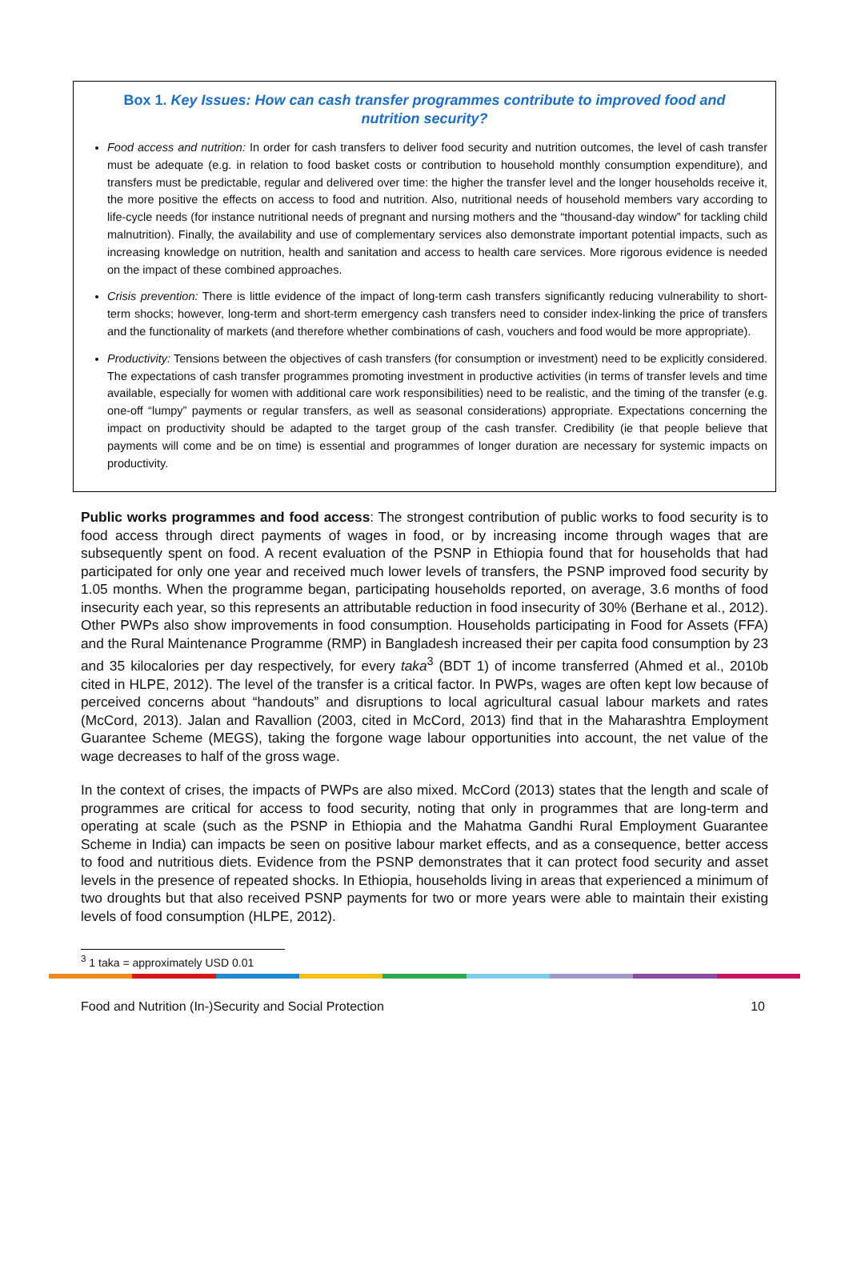Box 1. Key Issues: How can cash transfer programmes contribute to improved food and nutrition security?
Food access and nutrition: In order for cash transfers to deliver food security and nutrition outcomes, the level of cash transfer must be adequate (e.g. in relation to food basket costs or contribution to household monthly consumption expenditure), and transfers must be predictable, regular and delivered over time: the higher the transfer level and the longer households receive it, the more positive the effects on access to food and nutrition. Also, nutritional needs of household members vary according to life-cycle needs (for instance nutritional needs of pregnant and nursing mothers and the “thousand-day window” for tackling child malnutrition). Finally, the availability and use of complementary services also demonstrate important potential impacts, such as increasing knowledge on nutrition, health and sanitation and access to health care services. More rigorous evidence is needed on the impact of these combined approaches.
Crisis prevention: There is little evidence of the impact of long-term cash transfers significantly reducing vulnerability to short-term shocks; however, long-term and short-term emergency cash transfers need to consider index-linking the price of transfers and the functionality of markets (and therefore whether combinations of cash, vouchers and food would be more appropriate).
Productivity: Tensions between the objectives of cash transfers (for consumption or investment) need to be explicitly considered. The expectations of cash transfer programmes promoting investment in productive activities (in terms of transfer levels and time available, especially for women with additional care work responsibilities) need to be realistic, and the timing of the transfer (e.g. one-off “lumpy” payments or regular transfers, as well as seasonal considerations) appropriate. Expectations concerning the impact on productivity should be adapted to the target group of the cash transfer. Credibility (ie that people believe that payments will come and be on time) is essential and programmes of longer duration are necessary for systemic impacts on productivity.
Public works programmes and food access: The strongest contribution of public works to food security is to food access through direct payments of wages in food, or by increasing income through wages that are subsequently spent on food. A recent evaluation of the PSNP in Ethiopia found that for households that had participated for only one year and received much lower levels of transfers, the PSNP improved food security by 1.05 months. When the programme began, participating households reported, on average, 3.6 months of food insecurity each year, so this represents an attributable reduction in food insecurity of 30% (Berhane et al., 2012). Other PWPs also show improvements in food consumption. Households participating in Food for Assets (FFA) and the Rural Maintenance Programme (RMP) in Bangladesh increased their per capita food consumption by 23 and 35 kilocalories per day respectively, for every taka<sup>3</sup> (BDT 1) of income transferred (Ahmed et al., 2010b cited in HLPE, 2012). The level of the transfer is a critical factor. In PWPs, wages are often kept low because of perceived concerns about “handouts” and disruptions to local agricultural casual labour markets and rates (McCord, 2013). Jalan and Ravallion (2003, cited in McCord, 2013) find that in the Maharashtra Employment Guarantee Scheme (MEGS), taking the forgone wage labour opportunities into account, the net value of the wage decreases to half of the gross wage.
In the context of crises, the impacts of PWPs are also mixed. McCord (2013) states that the length and scale of programmes are critical for access to food security, noting that only in programmes that are long-term and operating at scale (such as the PSNP in Ethiopia and the Mahatma Gandhi Rural Employment Guarantee Scheme in India) can impacts be seen on positive labour market effects, and as a consequence, better access to food and nutritious diets. Evidence from the PSNP demonstrates that it can protect food security and asset levels in the presence of repeated shocks. In Ethiopia, households living in areas that experienced a minimum of two droughts but that also received PSNP payments for two or more years were able to maintain their existing levels of food consumption (HLPE, 2012).
<sup>3</sup> 1 taka = approximately USD 0.01
Food and Nutrition (In-)Security and Social Protection 10